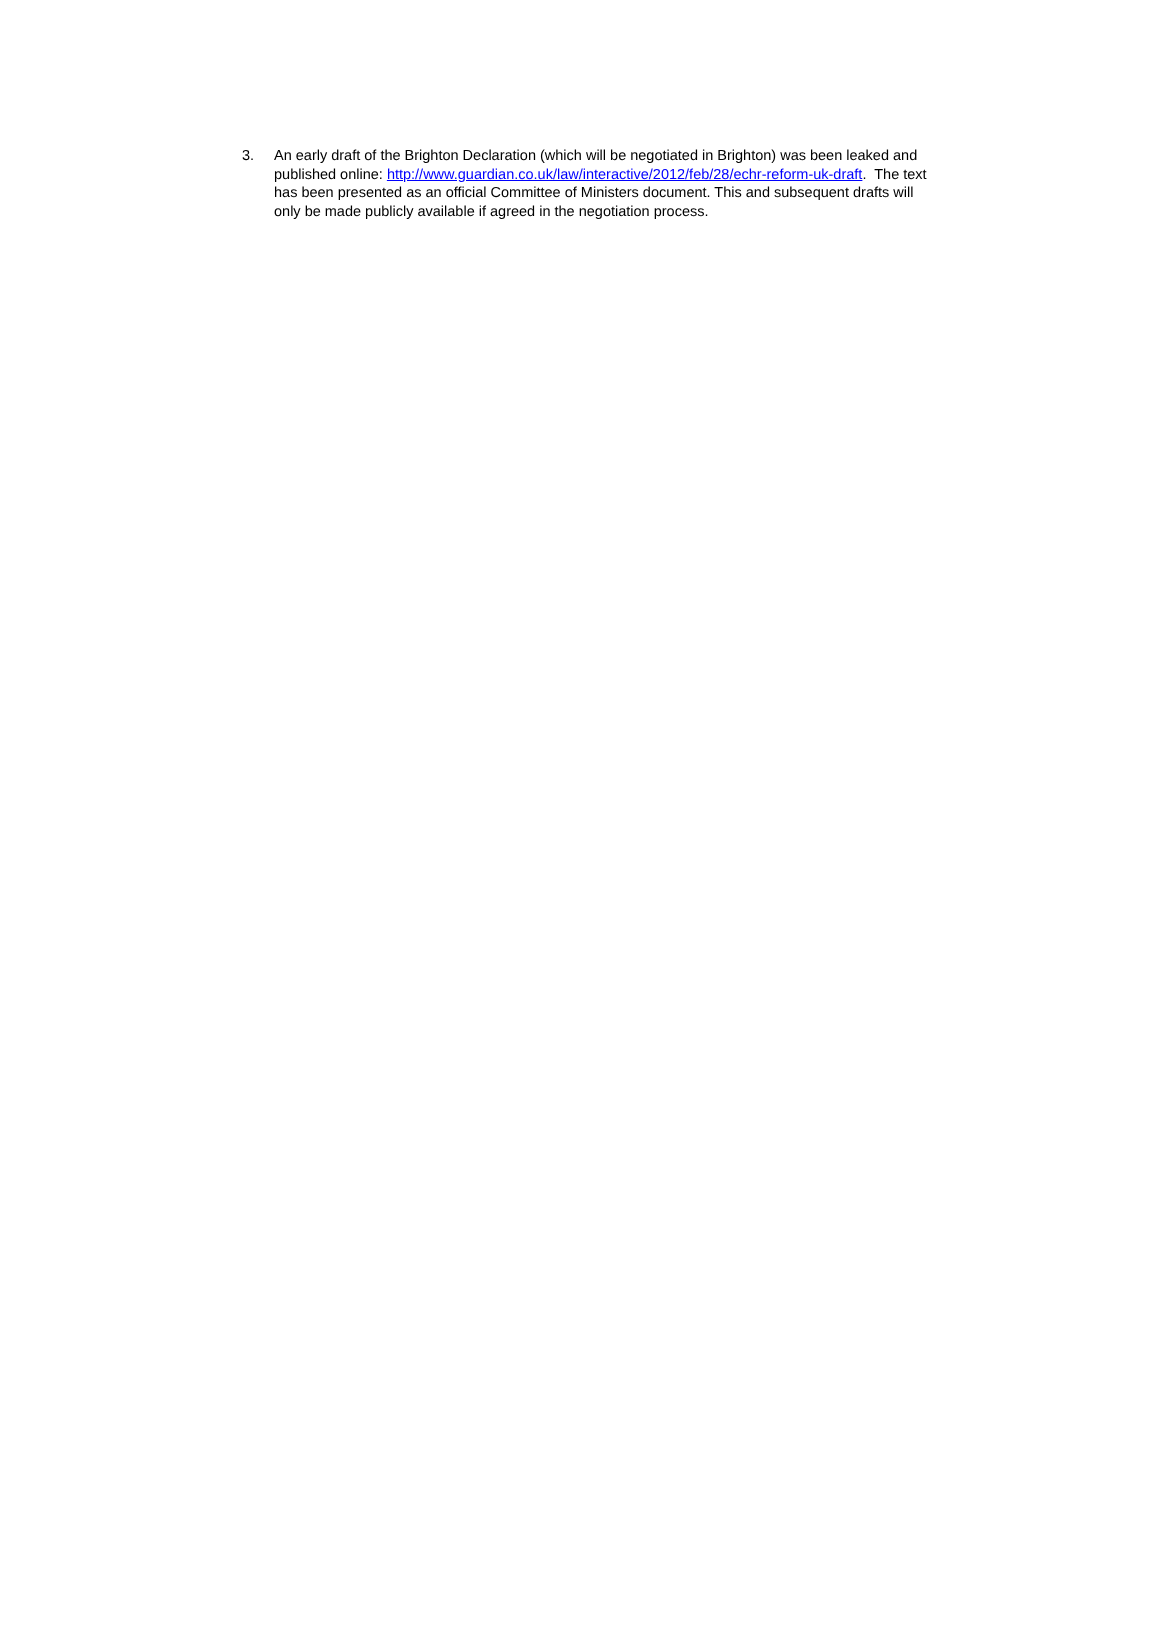3. An early draft of the Brighton Declaration (which will be negotiated in Brighton) was been leaked and published online: http://www.guardian.co.uk/law/interactive/2012/feb/28/echr-reform-uk-draft. The text has been presented as an official Committee of Ministers document. This and subsequent drafts will only be made publicly available if agreed in the negotiation process.